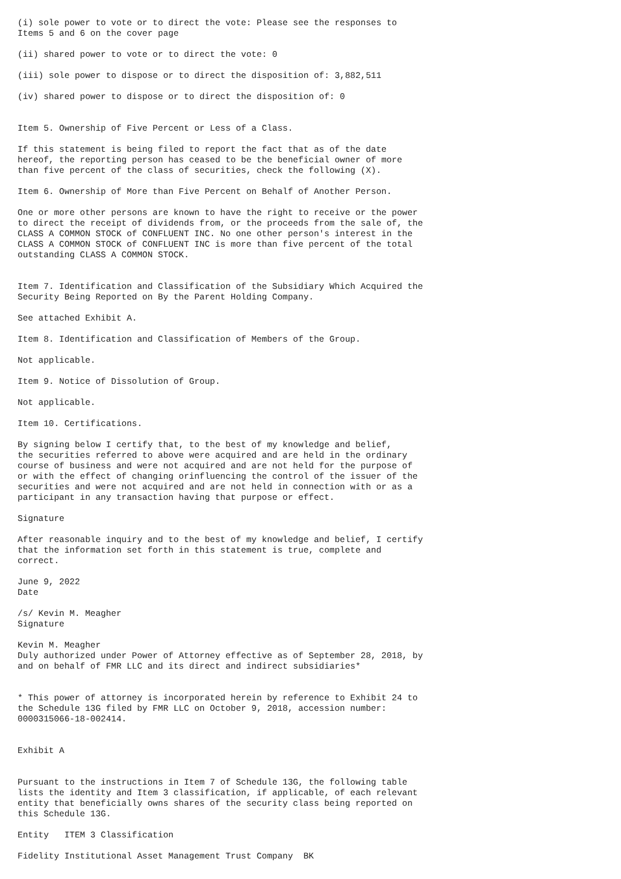(i) sole power to vote or to direct the vote: Please see the responses to Items 5 and 6 on the cover page
(ii) shared power to vote or to direct the vote: 0
(iii) sole power to dispose or to direct the disposition of: 3,882,511
(iv) shared power to dispose or to direct the disposition of: 0
Item 5. Ownership of Five Percent or Less of a Class.
If this statement is being filed to report the fact that as of the date hereof, the reporting person has ceased to be the beneficial owner of more than five percent of the class of securities, check the following (X).
Item 6. Ownership of More than Five Percent on Behalf of Another Person.
One or more other persons are known to have the right to receive or the power to direct the receipt of dividends from, or the proceeds from the sale of, the CLASS A COMMON STOCK of CONFLUENT INC. No one other person's interest in the CLASS A COMMON STOCK of CONFLUENT INC is more than five percent of the total outstanding CLASS A COMMON STOCK.
Item 7. Identification and Classification of the Subsidiary Which Acquired the Security Being Reported on By the Parent Holding Company.
See attached Exhibit A.
Item 8. Identification and Classification of Members of the Group.
Not applicable.
Item 9. Notice of Dissolution of Group.
Not applicable.
Item 10. Certifications.
By signing below I certify that, to the best of my knowledge and belief, the securities referred to above were acquired and are held in the ordinary course of business and were not acquired and are not held for the purpose of or with the effect of changing orinfluencing the control of the issuer of the securities and were not acquired and are not held in connection with or as a participant in any transaction having that purpose or effect.
Signature
After reasonable inquiry and to the best of my knowledge and belief, I certify that the information set forth in this statement is true, complete and correct.
June 9, 2022 Date
/s/ Kevin M. Meagher Signature
Kevin M. Meagher Duly authorized under Power of Attorney effective as of September 28, 2018, by and on behalf of FMR LLC and its direct and indirect subsidiaries*
* This power of attorney is incorporated herein by reference to Exhibit 24 to the Schedule 13G filed by FMR LLC on October 9, 2018, accession number: 0000315066-18-002414.
Exhibit A
Pursuant to the instructions in Item 7 of Schedule 13G, the following table lists the identity and Item 3 classification, if applicable, of each relevant entity that beneficially owns shares of the security class being reported on this Schedule 13G.
Entity ITEM 3 Classification
Fidelity Institutional Asset Management Trust Company BK